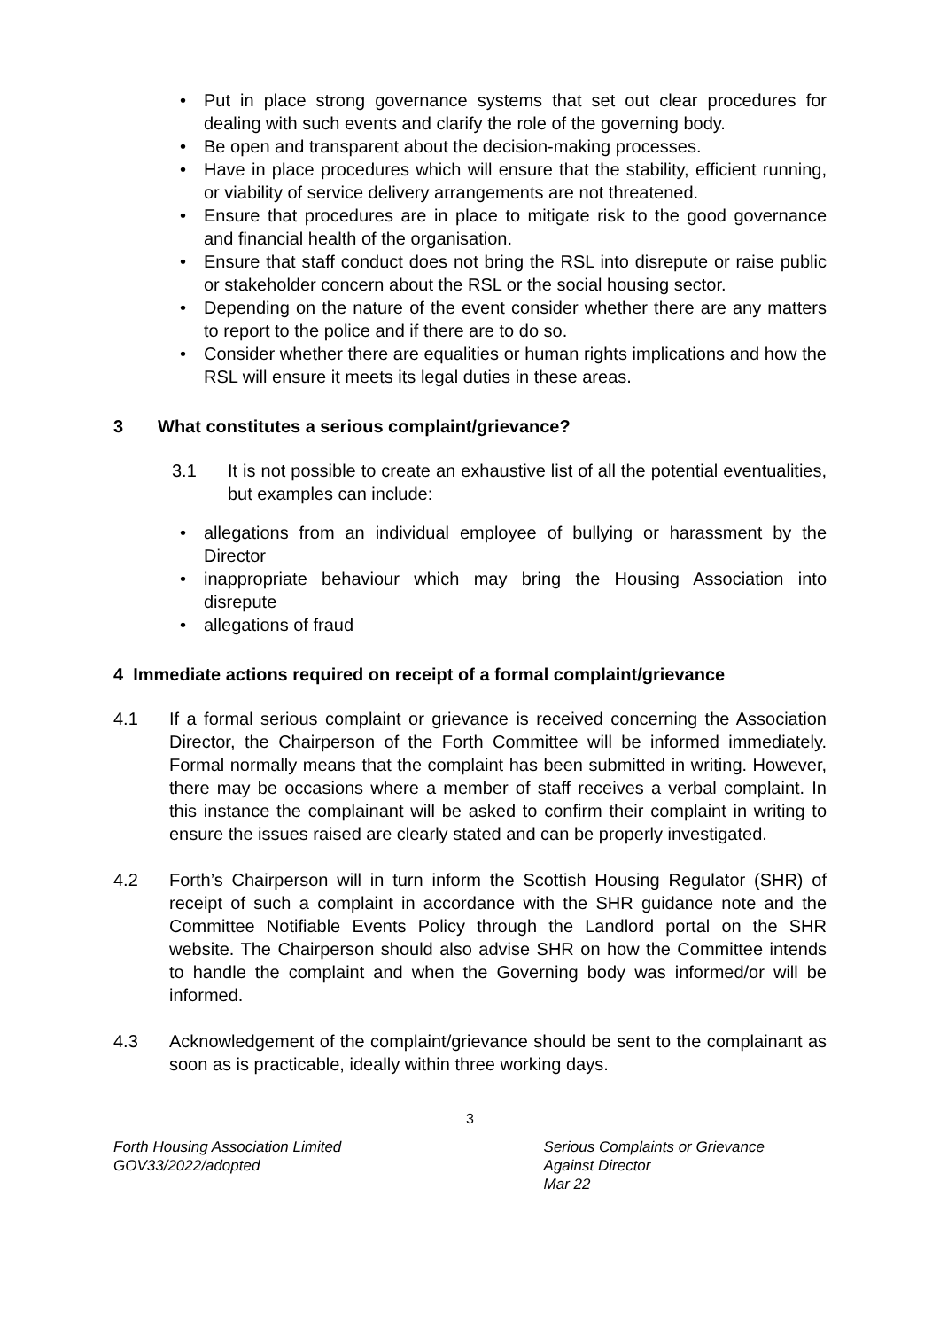• Put in place strong governance systems that set out clear procedures for dealing with such events and clarify the role of the governing body.
• Be open and transparent about the decision-making processes.
• Have in place procedures which will ensure that the stability, efficient running, or viability of service delivery arrangements are not threatened.
• Ensure that procedures are in place to mitigate risk to the good governance and financial health of the organisation.
• Ensure that staff conduct does not bring the RSL into disrepute or raise public or stakeholder concern about the RSL or the social housing sector.
• Depending on the nature of the event consider whether there are any matters to report to the police and if there are to do so.
• Consider whether there are equalities or human rights implications and how the RSL will ensure it meets its legal duties in these areas.
3 What constitutes a serious complaint/grievance?
3.1 It is not possible to create an exhaustive list of all the potential eventualities, but examples can include:
• allegations from an individual employee of bullying or harassment by the Director
• inappropriate behaviour which may bring the Housing Association into disrepute
• allegations of fraud
4 Immediate actions required on receipt of a formal complaint/grievance
4.1 If a formal serious complaint or grievance is received concerning the Association Director, the Chairperson of the Forth Committee will be informed immediately. Formal normally means that the complaint has been submitted in writing. However, there may be occasions where a member of staff receives a verbal complaint. In this instance the complainant will be asked to confirm their complaint in writing to ensure the issues raised are clearly stated and can be properly investigated.
4.2 Forth’s Chairperson will in turn inform the Scottish Housing Regulator (SHR) of receipt of such a complaint in accordance with the SHR guidance note and the Committee Notifiable Events Policy through the Landlord portal on the SHR website. The Chairperson should also advise SHR on how the Committee intends to handle the complaint and when the Governing body was informed/or will be informed.
4.3 Acknowledgement of the complaint/grievance should be sent to the complainant as soon as is practicable, ideally within three working days.
3
Forth Housing Association Limited
GOV33/2022/adopted
Serious Complaints or Grievance
Against Director
Mar 22